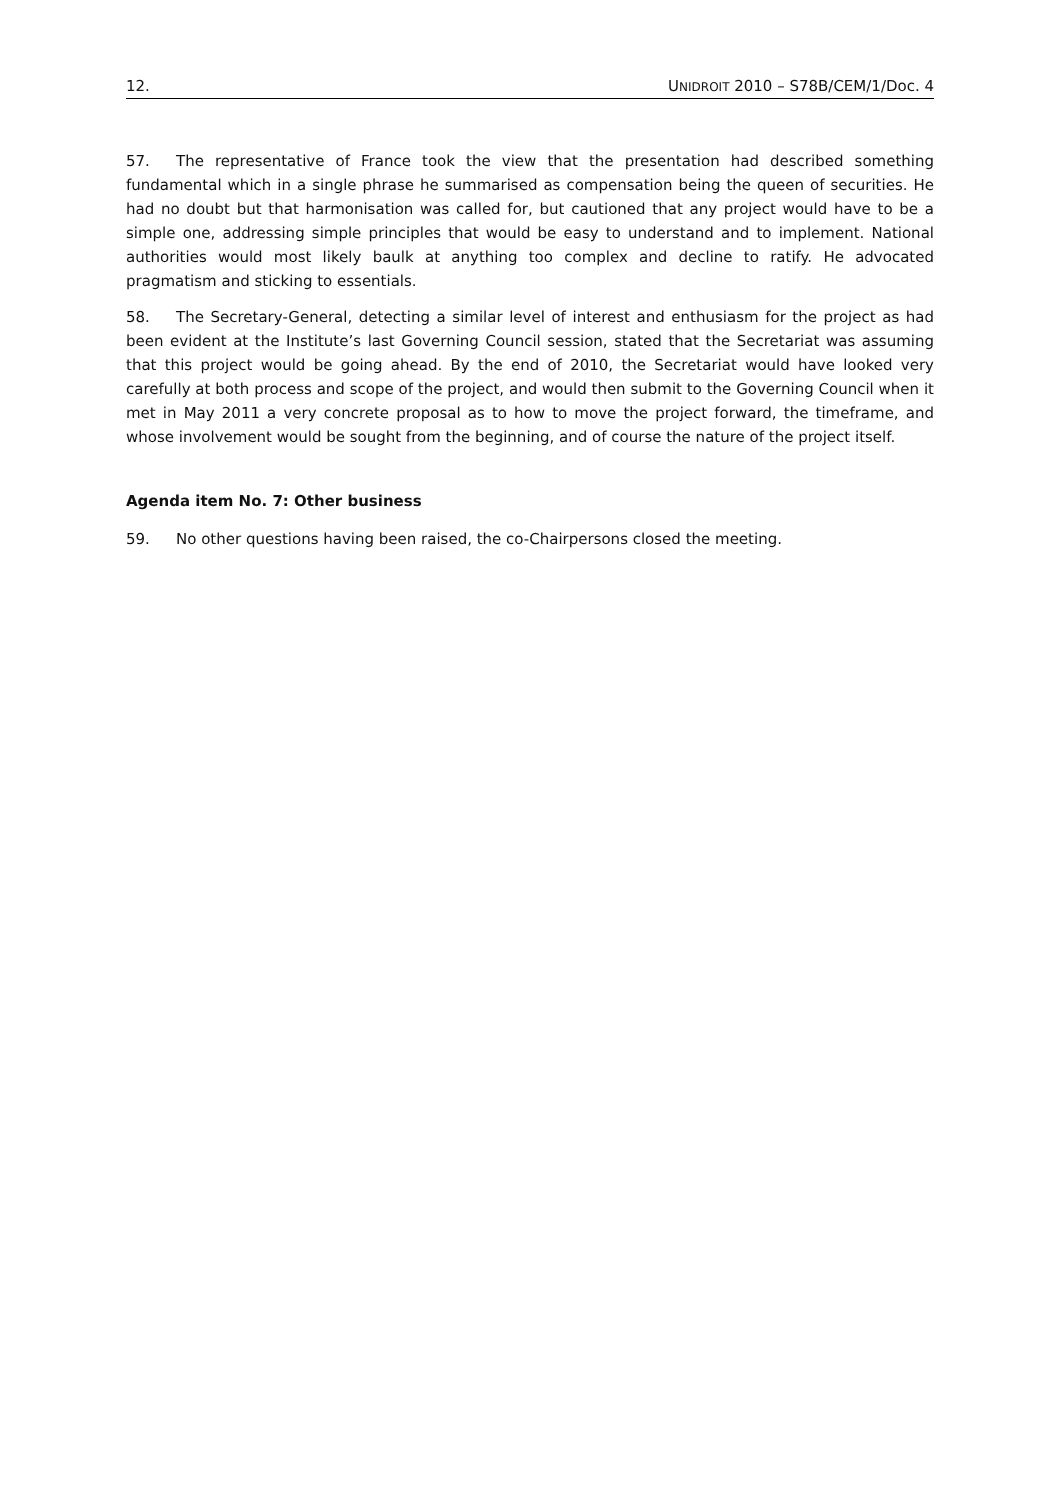12. UNIDROIT 2010 – S78B/CEM/1/Doc. 4
57. The representative of France took the view that the presentation had described something fundamental which in a single phrase he summarised as compensation being the queen of securities. He had no doubt but that harmonisation was called for, but cautioned that any project would have to be a simple one, addressing simple principles that would be easy to understand and to implement. National authorities would most likely baulk at anything too complex and decline to ratify. He advocated pragmatism and sticking to essentials.
58. The Secretary-General, detecting a similar level of interest and enthusiasm for the project as had been evident at the Institute’s last Governing Council session, stated that the Secretariat was assuming that this project would be going ahead. By the end of 2010, the Secretariat would have looked very carefully at both process and scope of the project, and would then submit to the Governing Council when it met in May 2011 a very concrete proposal as to how to move the project forward, the timeframe, and whose involvement would be sought from the beginning, and of course the nature of the project itself.
Agenda item No. 7: Other business
59. No other questions having been raised, the co-Chairpersons closed the meeting.